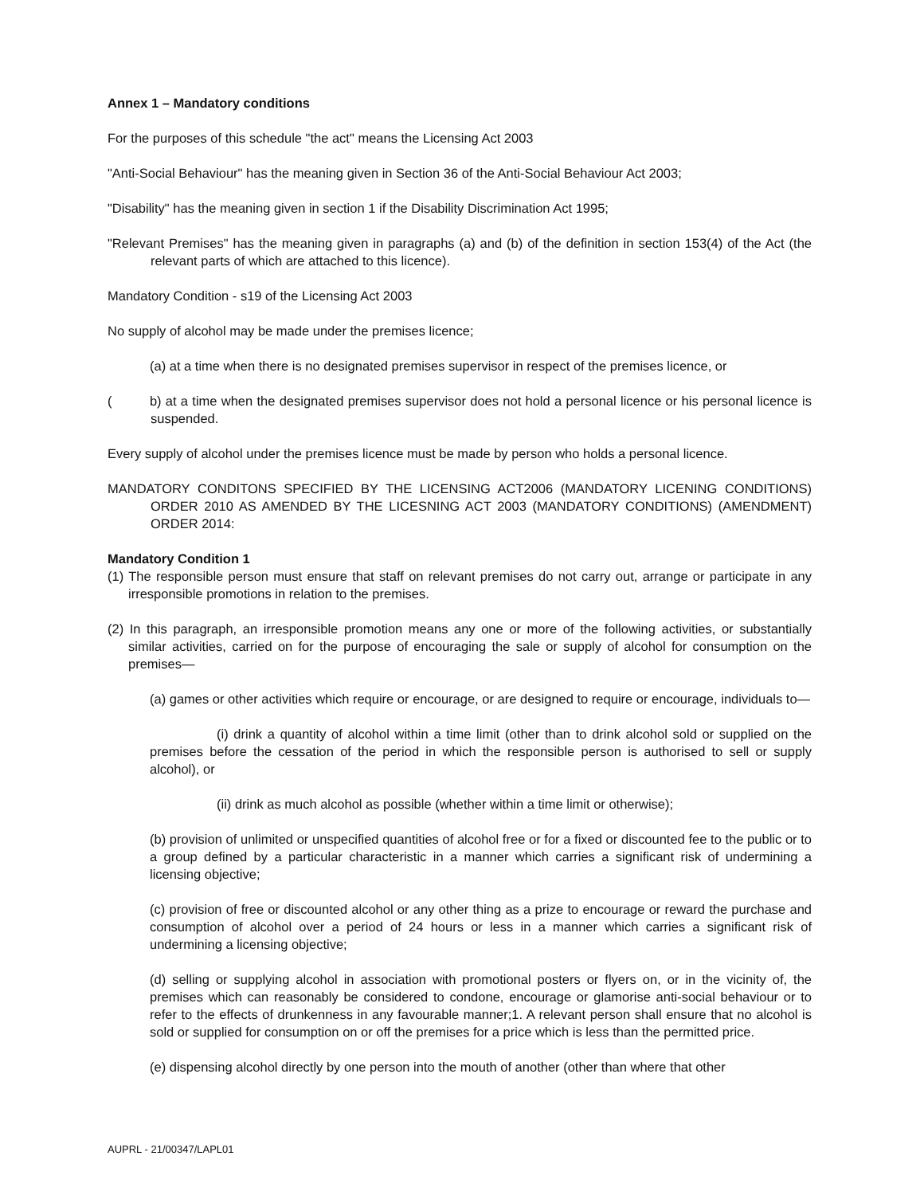Annex 1 – Mandatory conditions
For the purposes of this schedule "the act" means the Licensing Act 2003
"Anti-Social Behaviour" has the meaning given in Section 36 of the Anti-Social Behaviour Act 2003;
"Disability" has the meaning given in section 1 if the Disability Discrimination Act 1995;
"Relevant Premises" has the meaning given in paragraphs (a) and (b) of the definition in section 153(4) of the Act (the relevant parts of which are attached to this licence).
Mandatory Condition - s19 of the Licensing Act 2003
No supply of alcohol may be made under the premises licence;
(a) at a time when there is no designated premises supervisor in respect of the premises licence, or
( b) at a time when the designated premises supervisor does not hold a personal licence or his personal licence is suspended.
Every supply of alcohol under the premises licence must be made by person who holds a personal licence.
MANDATORY CONDITONS SPECIFIED BY THE LICENSING ACT2006 (MANDATORY LICENING CONDITIONS) ORDER 2010 AS AMENDED BY THE LICESNING ACT 2003 (MANDATORY CONDITIONS) (AMENDMENT) ORDER 2014:
Mandatory Condition 1
(1) The responsible person must ensure that staff on relevant premises do not carry out, arrange or participate in any irresponsible promotions in relation to the premises.
(2) In this paragraph, an irresponsible promotion means any one or more of the following activities, or substantially similar activities, carried on for the purpose of encouraging the sale or supply of alcohol for consumption on the premises—
(a) games or other activities which require or encourage, or are designed to require or encourage, individuals to—
(i) drink a quantity of alcohol within a time limit (other than to drink alcohol sold or supplied on the premises before the cessation of the period in which the responsible person is authorised to sell or supply alcohol), or
(ii) drink as much alcohol as possible (whether within a time limit or otherwise);
(b) provision of unlimited or unspecified quantities of alcohol free or for a fixed or discounted fee to the public or to a group defined by a particular characteristic in a manner which carries a significant risk of undermining a licensing objective;
(c) provision of free or discounted alcohol or any other thing as a prize to encourage or reward the purchase and consumption of alcohol over a period of 24 hours or less in a manner which carries a significant risk of undermining a licensing objective;
(d) selling or supplying alcohol in association with promotional posters or flyers on, or in the vicinity of, the premises which can reasonably be considered to condone, encourage or glamorise anti-social behaviour or to refer to the effects of drunkenness in any favourable manner;1. A relevant person shall ensure that no alcohol is sold or supplied for consumption on or off the premises for a price which is less than the permitted price.
(e) dispensing alcohol directly by one person into the mouth of another (other than where that other
AUPRL - 21/00347/LAPL01